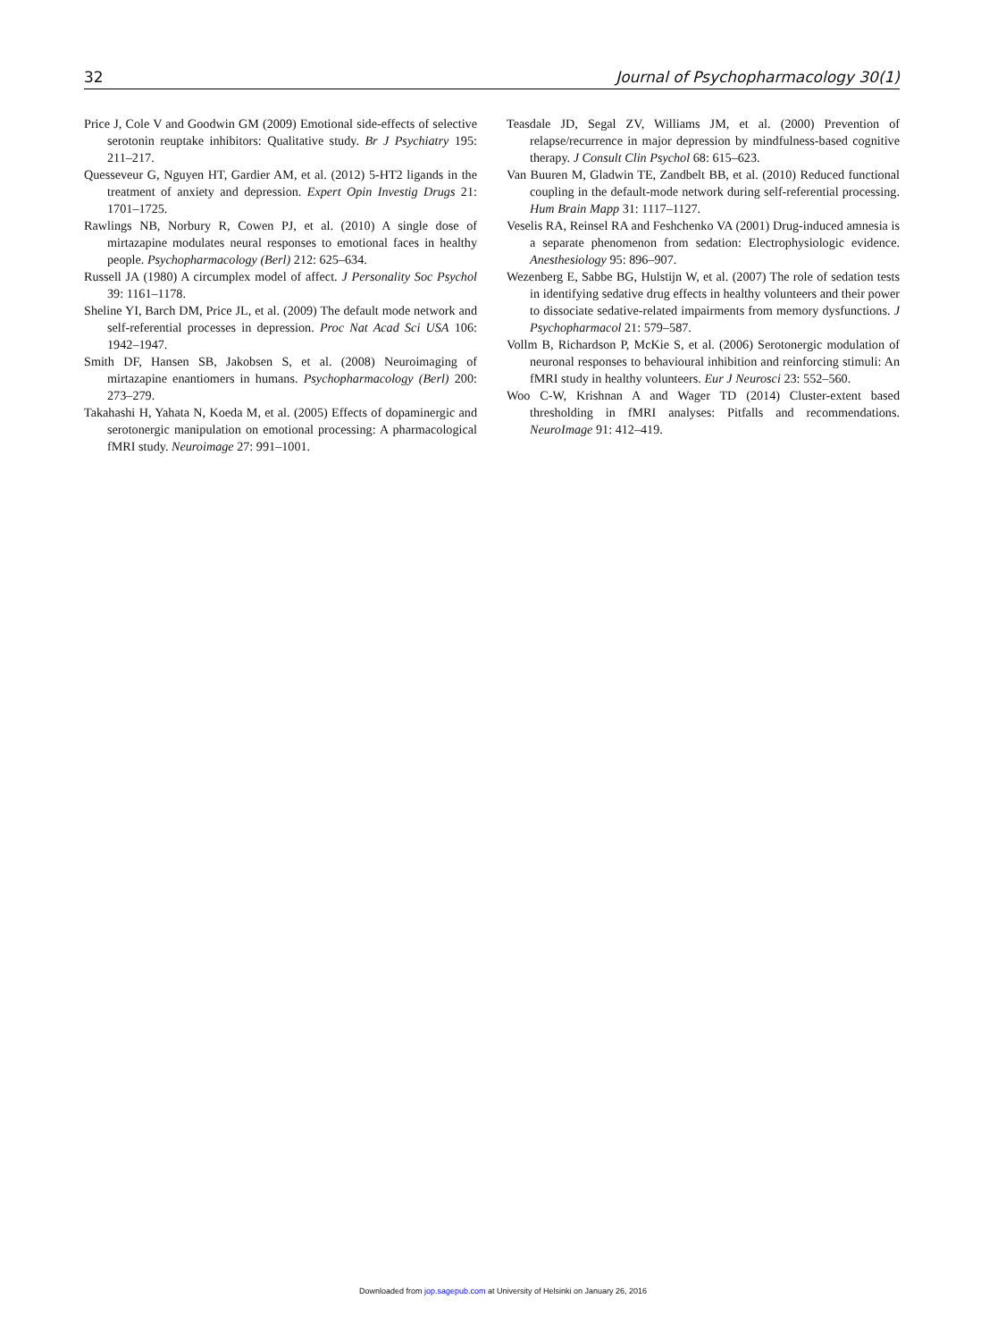32 Journal of Psychopharmacology 30(1)
Price J, Cole V and Goodwin GM (2009) Emotional side-effects of selective serotonin reuptake inhibitors: Qualitative study. Br J Psychiatry 195: 211–217.
Quesseveur G, Nguyen HT, Gardier AM, et al. (2012) 5-HT2 ligands in the treatment of anxiety and depression. Expert Opin Investig Drugs 21: 1701–1725.
Rawlings NB, Norbury R, Cowen PJ, et al. (2010) A single dose of mirtazapine modulates neural responses to emotional faces in healthy people. Psychopharmacology (Berl) 212: 625–634.
Russell JA (1980) A circumplex model of affect. J Personality Soc Psychol 39: 1161–1178.
Sheline YI, Barch DM, Price JL, et al. (2009) The default mode network and self-referential processes in depression. Proc Nat Acad Sci USA 106: 1942–1947.
Smith DF, Hansen SB, Jakobsen S, et al. (2008) Neuroimaging of mirtazapine enantiomers in humans. Psychopharmacology (Berl) 200: 273–279.
Takahashi H, Yahata N, Koeda M, et al. (2005) Effects of dopaminergic and serotonergic manipulation on emotional processing: A pharmacological fMRI study. Neuroimage 27: 991–1001.
Teasdale JD, Segal ZV, Williams JM, et al. (2000) Prevention of relapse/recurrence in major depression by mindfulness-based cognitive therapy. J Consult Clin Psychol 68: 615–623.
Van Buuren M, Gladwin TE, Zandbelt BB, et al. (2010) Reduced functional coupling in the default-mode network during self-referential processing. Hum Brain Mapp 31: 1117–1127.
Veselis RA, Reinsel RA and Feshchenko VA (2001) Drug-induced amnesia is a separate phenomenon from sedation: Electrophysiologic evidence. Anesthesiology 95: 896–907.
Wezenberg E, Sabbe BG, Hulstijn W, et al. (2007) The role of sedation tests in identifying sedative drug effects in healthy volunteers and their power to dissociate sedative-related impairments from memory dysfunctions. J Psychopharmacol 21: 579–587.
Vollm B, Richardson P, McKie S, et al. (2006) Serotonergic modulation of neuronal responses to behavioural inhibition and reinforcing stimuli: An fMRI study in healthy volunteers. Eur J Neurosci 23: 552–560.
Woo C-W, Krishnan A and Wager TD (2014) Cluster-extent based thresholding in fMRI analyses: Pitfalls and recommendations. NeuroImage 91: 412–419.
Downloaded from jop.sagepub.com at University of Helsinki on January 26, 2016